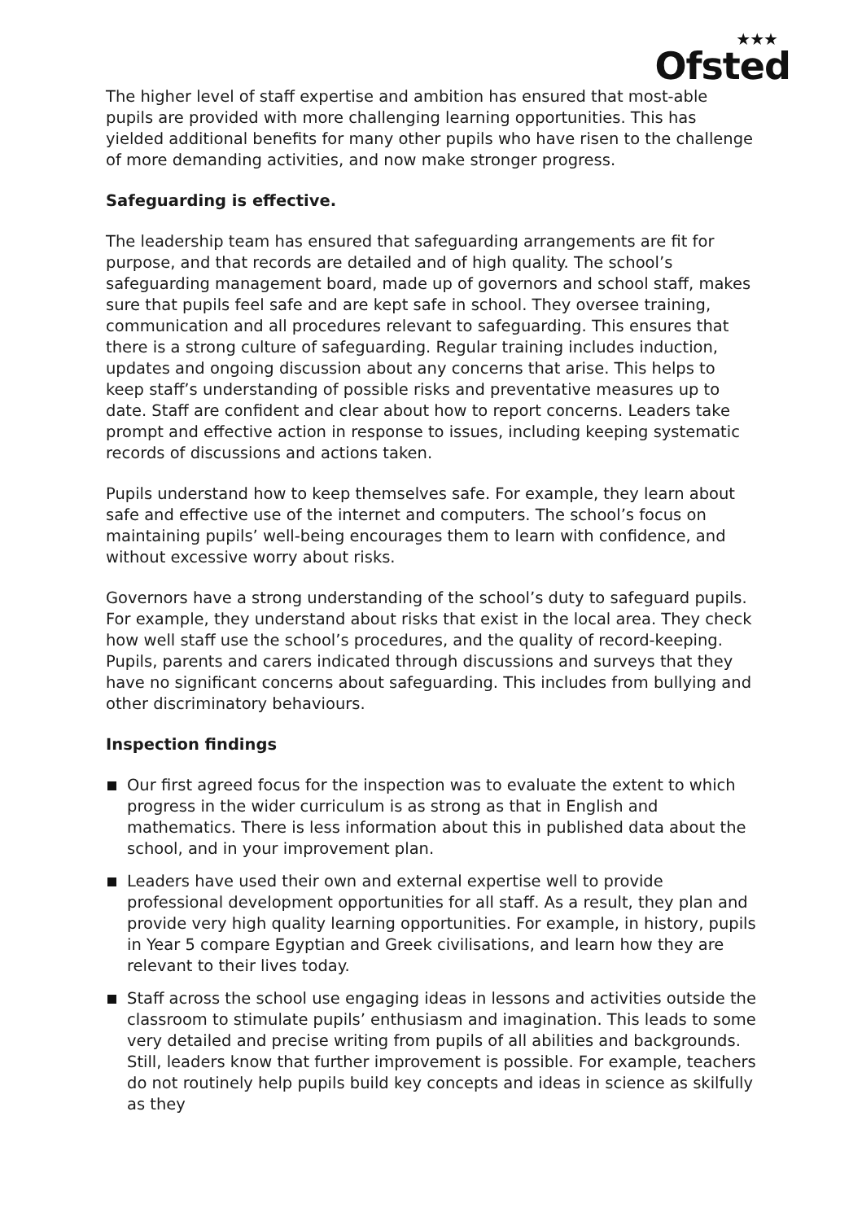★★★
Ofsted
The higher level of staff expertise and ambition has ensured that most-able pupils are provided with more challenging learning opportunities. This has yielded additional benefits for many other pupils who have risen to the challenge of more demanding activities, and now make stronger progress.
Safeguarding is effective.
The leadership team has ensured that safeguarding arrangements are fit for purpose, and that records are detailed and of high quality. The school’s safeguarding management board, made up of governors and school staff, makes sure that pupils feel safe and are kept safe in school. They oversee training, communication and all procedures relevant to safeguarding. This ensures that there is a strong culture of safeguarding. Regular training includes induction, updates and ongoing discussion about any concerns that arise. This helps to keep staff’s understanding of possible risks and preventative measures up to date. Staff are confident and clear about how to report concerns. Leaders take prompt and effective action in response to issues, including keeping systematic records of discussions and actions taken.
Pupils understand how to keep themselves safe. For example, they learn about safe and effective use of the internet and computers. The school’s focus on maintaining pupils’ well-being encourages them to learn with confidence, and without excessive worry about risks.
Governors have a strong understanding of the school’s duty to safeguard pupils. For example, they understand about risks that exist in the local area. They check how well staff use the school’s procedures, and the quality of record-keeping. Pupils, parents and carers indicated through discussions and surveys that they have no significant concerns about safeguarding. This includes from bullying and other discriminatory behaviours.
Inspection findings
Our first agreed focus for the inspection was to evaluate the extent to which progress in the wider curriculum is as strong as that in English and mathematics. There is less information about this in published data about the school, and in your improvement plan.
Leaders have used their own and external expertise well to provide professional development opportunities for all staff. As a result, they plan and provide very high quality learning opportunities. For example, in history, pupils in Year 5 compare Egyptian and Greek civilisations, and learn how they are relevant to their lives today.
Staff across the school use engaging ideas in lessons and activities outside the classroom to stimulate pupils’ enthusiasm and imagination. This leads to some very detailed and precise writing from pupils of all abilities and backgrounds. Still, leaders know that further improvement is possible. For example, teachers do not routinely help pupils build key concepts and ideas in science as skilfully as they